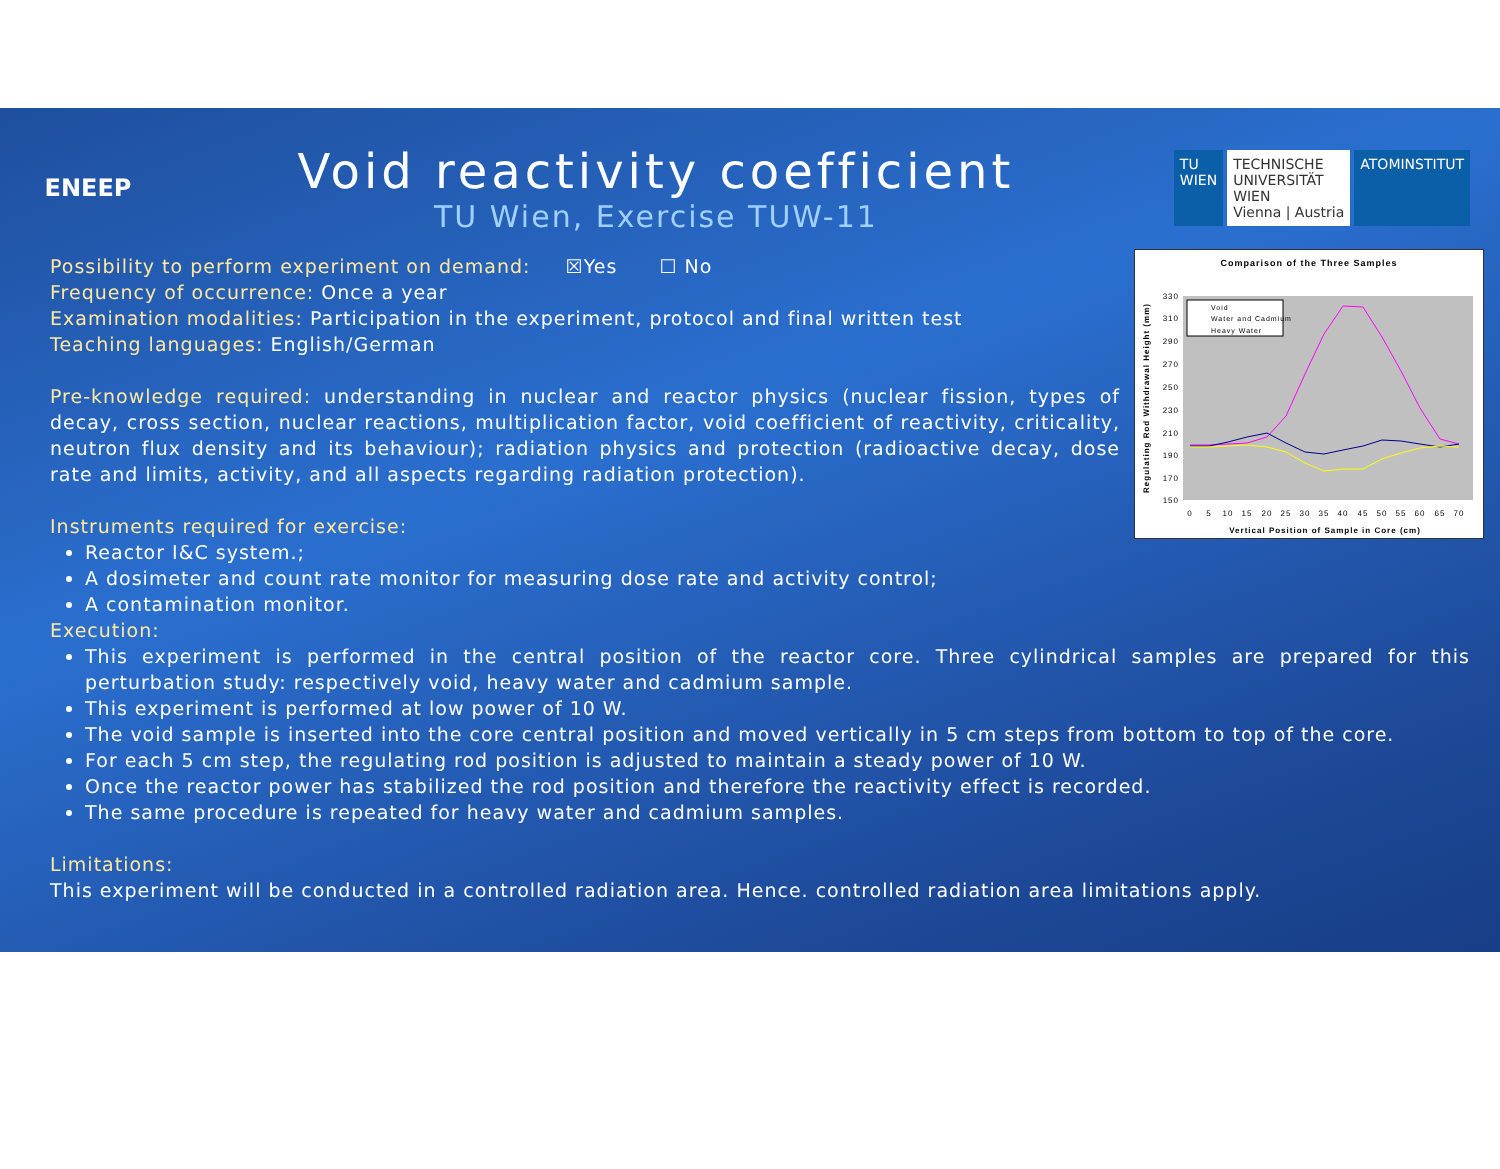ENEEP
Void reactivity coefficient
TU Wien, Exercise TUW-11
TU
WIEN
TECHNISCHE
UNIVERSITÄT
WIEN
Vienna | Austria
ATOMINSTITUT
Possibility to perform experiment on demand: ☒Yes ☐ No
Comparison of the Three Samples
330
310
290
270
250
230
210
190
170
150
0
5
10
15
20
25
30
35
40
45
50
55
60
65
70
Vertical Position of Sample in Core (cm)
Regulating Rod Withdrawal Height (mm)
Void
Water and Cadmium
Heavy Water
Frequency of occurrence: Once a year
Examination modalities: Participation in the experiment, protocol and final written test
Teaching languages: English/German
Pre-knowledge required: understanding in nuclear and reactor physics (nuclear fission, types of decay, cross section, nuclear reactions, multiplication factor, void coefficient of reactivity, criticality, neutron flux density and its behaviour); radiation physics and protection (radioactive decay, dose rate and limits, activity, and all aspects regarding radiation protection).
Instruments required for exercise:
Reactor I&C system.;
A dosimeter and count rate monitor for measuring dose rate and activity control;
A contamination monitor.
Execution:
This experiment is performed in the central position of the reactor core. Three cylindrical samples are prepared for this perturbation study: respectively void, heavy water and cadmium sample.
This experiment is performed at low power of 10 W.
The void sample is inserted into the core central position and moved vertically in 5 cm steps from bottom to top of the core.
For each 5 cm step, the regulating rod position is adjusted to maintain a steady power of 10 W.
Once the reactor power has stabilized the rod position and therefore the reactivity effect is recorded.
The same procedure is repeated for heavy water and cadmium samples.
Limitations:
This experiment will be conducted in a controlled radiation area. Hence. controlled radiation area limitations apply.